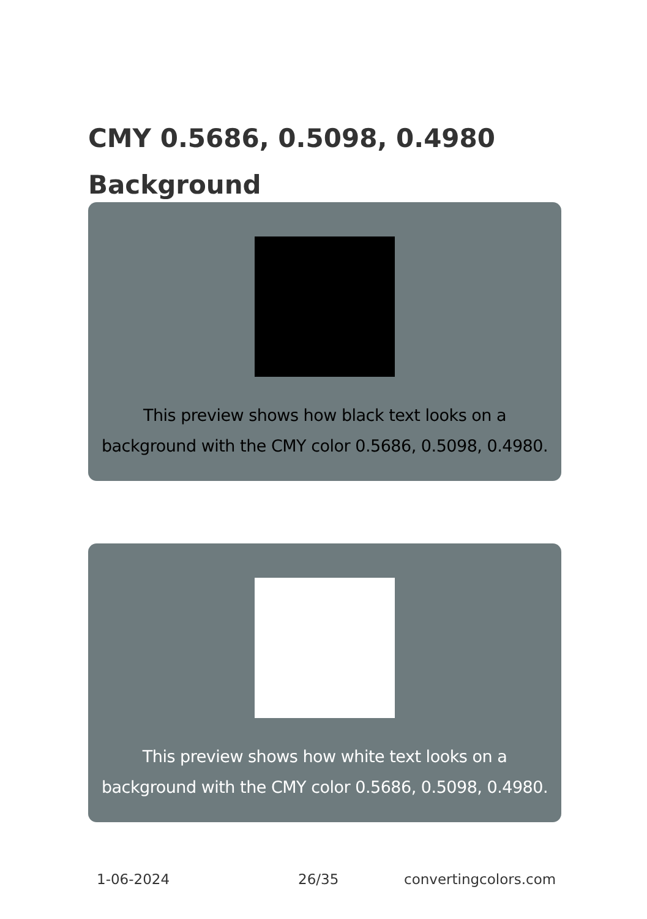CMY 0.5686, 0.5098, 0.4980
Background
This preview shows how black text looks on a
background with the CMY color 0.5686, 0.5098, 0.4980.
This preview shows how white text looks on a
background with the CMY color 0.5686, 0.5098, 0.4980.
1-06-2024 26/35 convertingcolors.com